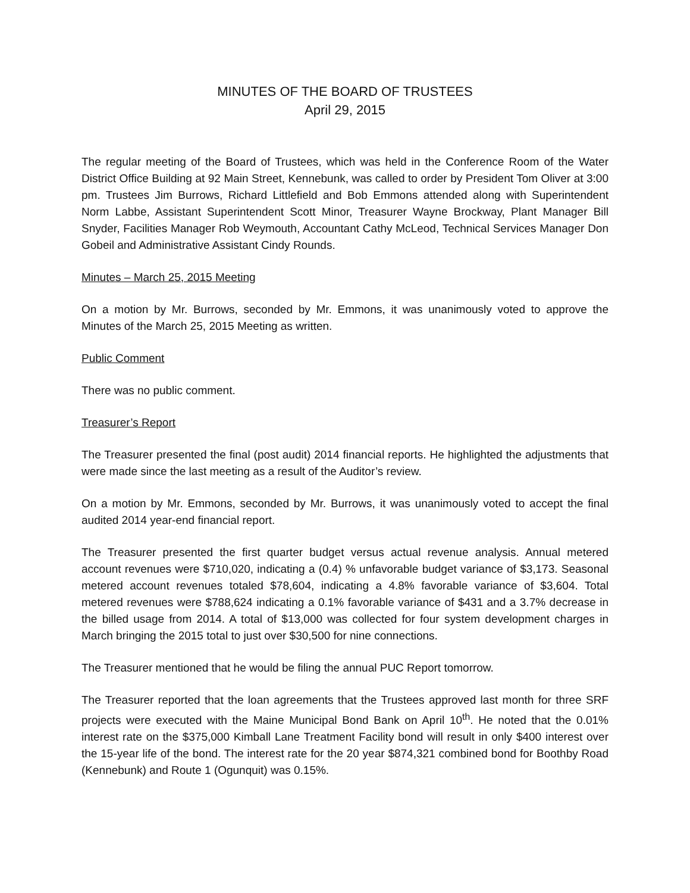MINUTES OF THE BOARD OF TRUSTEES
April 29, 2015
The regular meeting of the Board of Trustees, which was held in the Conference Room of the Water District Office Building at 92 Main Street, Kennebunk, was called to order by President Tom Oliver at 3:00 pm. Trustees Jim Burrows, Richard Littlefield and Bob Emmons attended along with Superintendent Norm Labbe, Assistant Superintendent Scott Minor, Treasurer Wayne Brockway, Plant Manager Bill Snyder, Facilities Manager Rob Weymouth, Accountant Cathy McLeod, Technical Services Manager Don Gobeil and Administrative Assistant Cindy Rounds.
Minutes – March 25, 2015 Meeting
On a motion by Mr. Burrows, seconded by Mr. Emmons, it was unanimously voted to approve the Minutes of the March 25, 2015 Meeting as written.
Public Comment
There was no public comment.
Treasurer’s Report
The Treasurer presented the final (post audit) 2014 financial reports. He highlighted the adjustments that were made since the last meeting as a result of the Auditor’s review.
On a motion by Mr. Emmons, seconded by Mr. Burrows, it was unanimously voted to accept the final audited 2014 year-end financial report.
The Treasurer presented the first quarter budget versus actual revenue analysis. Annual metered account revenues were $710,020, indicating a (0.4) % unfavorable budget variance of $3,173. Seasonal metered account revenues totaled $78,604, indicating a 4.8% favorable variance of $3,604. Total metered revenues were $788,624 indicating a 0.1% favorable variance of $431 and a 3.7% decrease in the billed usage from 2014. A total of $13,000 was collected for four system development charges in March bringing the 2015 total to just over $30,500 for nine connections.
The Treasurer mentioned that he would be filing the annual PUC Report tomorrow.
The Treasurer reported that the loan agreements that the Trustees approved last month for three SRF projects were executed with the Maine Municipal Bond Bank on April 10<sup>th</sup>. He noted that the 0.01% interest rate on the $375,000 Kimball Lane Treatment Facility bond will result in only $400 interest over the 15-year life of the bond. The interest rate for the 20 year $874,321 combined bond for Boothby Road (Kennebunk) and Route 1 (Ogunquit) was 0.15%.